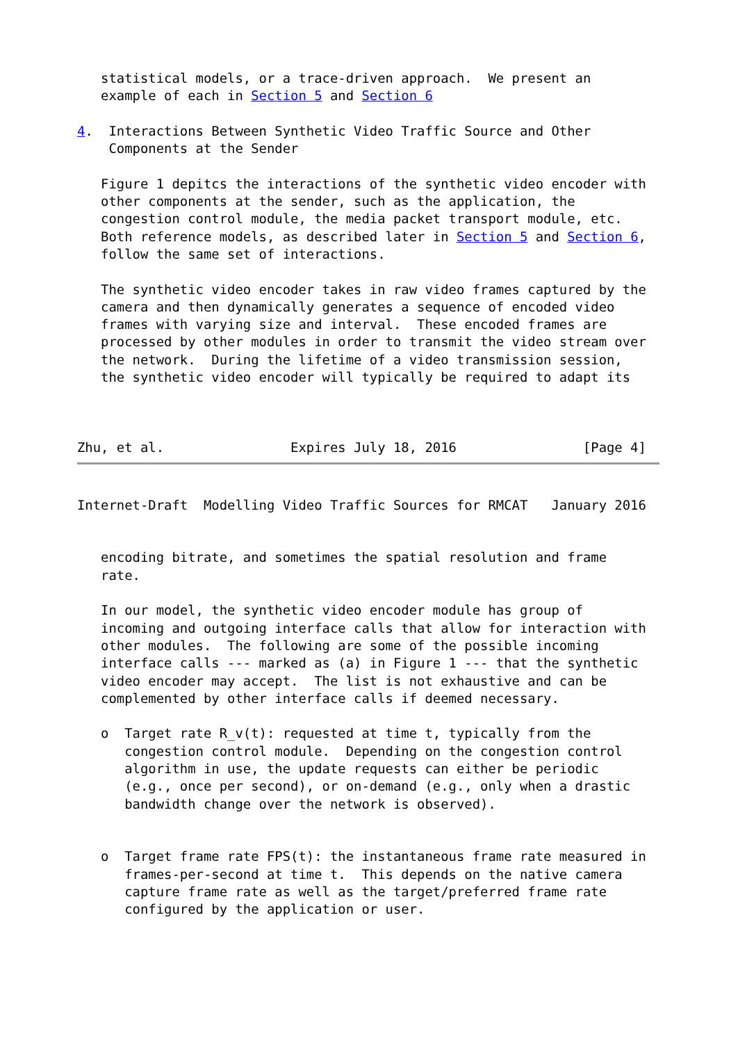statistical models, or a trace-driven approach.  We present an
   example of each in Section 5 and Section 6

4.  Interactions Between Synthetic Video Traffic Source and Other
    Components at the Sender

   Figure 1 depitcs the interactions of the synthetic video encoder with
   other components at the sender, such as the application, the
   congestion control module, the media packet transport module, etc.
   Both reference models, as described later in Section 5 and Section 6,
   follow the same set of interactions.

   The synthetic video encoder takes in raw video frames captured by the
   camera and then dynamically generates a sequence of encoded video
   frames with varying size and interval.  These encoded frames are
   processed by other modules in order to transmit the video stream over
   the network.  During the lifetime of a video transmission session,
   the synthetic video encoder will typically be required to adapt its



Zhu, et al.                Expires July 18, 2016                [Page 4]
Internet-Draft  Modelling Video Traffic Sources for RMCAT   January 2016


   encoding bitrate, and sometimes the spatial resolution and frame
   rate.

   In our model, the synthetic video encoder module has group of
   incoming and outgoing interface calls that allow for interaction with
   other modules.  The following are some of the possible incoming
   interface calls --- marked as (a) in Figure 1 --- that the synthetic
   video encoder may accept.  The list is not exhaustive and can be
   complemented by other interface calls if deemed necessary.

   o  Target rate R_v(t): requested at time t, typically from the
      congestion control module.  Depending on the congestion control
      algorithm in use, the update requests can either be periodic
      (e.g., once per second), or on-demand (e.g., only when a drastic
      bandwidth change over the network is observed).


   o  Target frame rate FPS(t): the instantaneous frame rate measured in
      frames-per-second at time t.  This depends on the native camera
      capture frame rate as well as the target/preferred frame rate
      configured by the application or user.